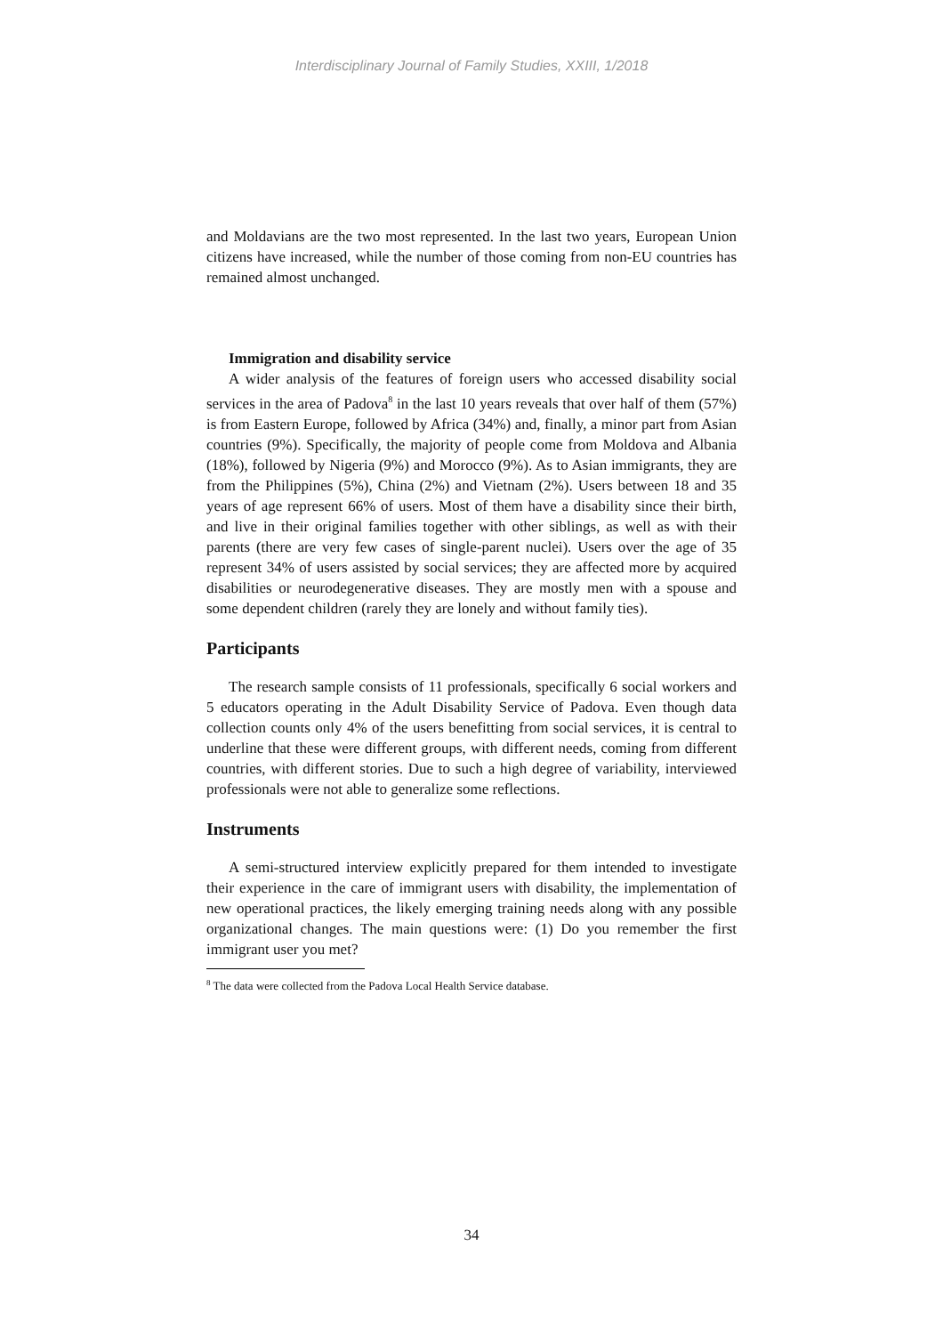Interdisciplinary Journal of Family Studies, XXIII, 1/2018
and Moldavians are the two most represented. In the last two years, European Union citizens have increased, while the number of those coming from non-EU countries has remained almost unchanged.
Immigration and disability service
A wider analysis of the features of foreign users who accessed disability social services in the area of Padova<sup>8</sup> in the last 10 years reveals that over half of them (57%) is from Eastern Europe, followed by Africa (34%) and, finally, a minor part from Asian countries (9%). Specifically, the majority of people come from Moldova and Albania (18%), followed by Nigeria (9%) and Morocco (9%). As to Asian immigrants, they are from the Philippines (5%), China (2%) and Vietnam (2%). Users between 18 and 35 years of age represent 66% of users. Most of them have a disability since their birth, and live in their original families together with other siblings, as well as with their parents (there are very few cases of single-parent nuclei). Users over the age of 35 represent 34% of users assisted by social services; they are affected more by acquired disabilities or neurodegenerative diseases. They are mostly men with a spouse and some dependent children (rarely they are lonely and without family ties).
Participants
The research sample consists of 11 professionals, specifically 6 social workers and 5 educators operating in the Adult Disability Service of Padova. Even though data collection counts only 4% of the users benefitting from social services, it is central to underline that these were different groups, with different needs, coming from different countries, with different stories. Due to such a high degree of variability, interviewed professionals were not able to generalize some reflections.
Instruments
A semi-structured interview explicitly prepared for them intended to investigate their experience in the care of immigrant users with disability, the implementation of new operational practices, the likely emerging training needs along with any possible organizational changes. The main questions were: (1) Do you remember the first immigrant user you met?
<sup>8</sup> The data were collected from the Padova Local Health Service database.
34